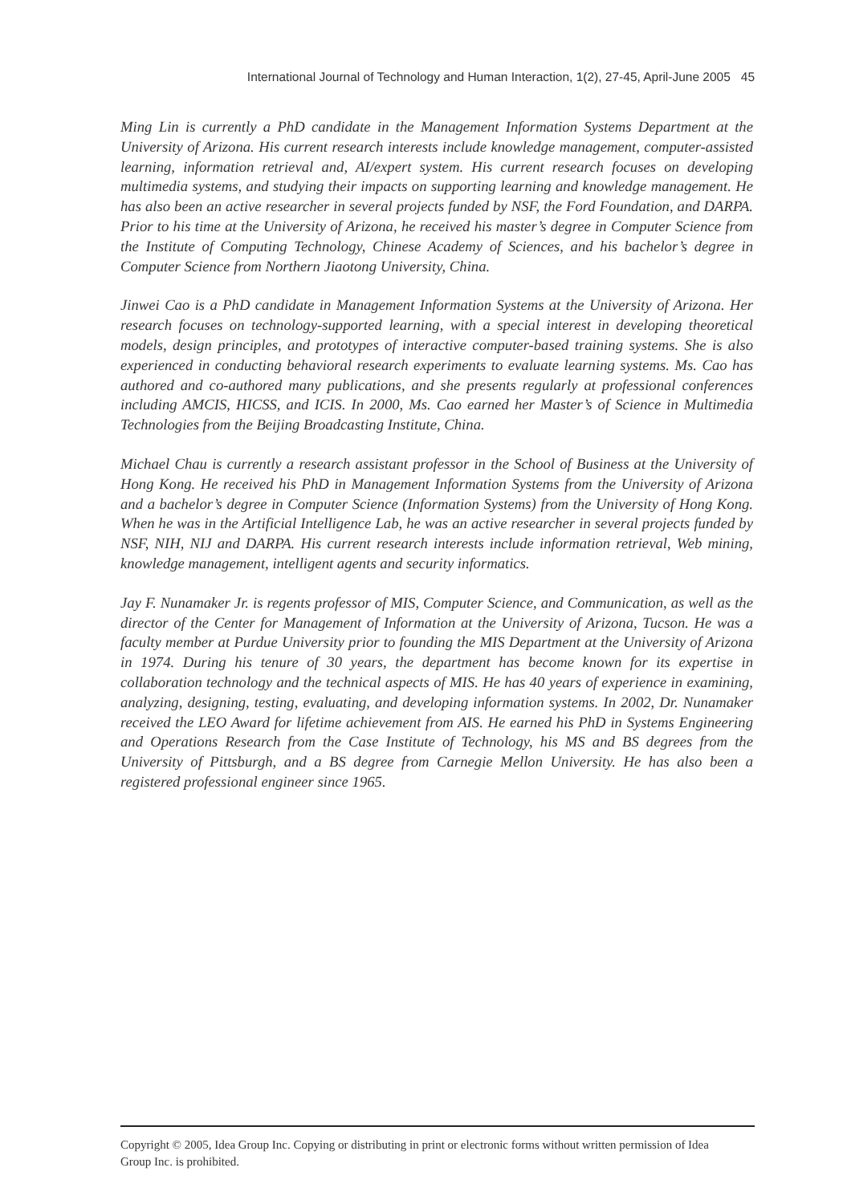International Journal of Technology and Human Interaction, 1(2), 27-45, April-June 2005 45
Ming Lin is currently a PhD candidate in the Management Information Systems Department at the University of Arizona. His current research interests include knowledge management, computer-assisted learning, information retrieval and, AI/expert system. His current research focuses on developing multimedia systems, and studying their impacts on supporting learning and knowledge management. He has also been an active researcher in several projects funded by NSF, the Ford Foundation, and DARPA. Prior to his time at the University of Arizona, he received his master’s degree in Computer Science from the Institute of Computing Technology, Chinese Academy of Sciences, and his bachelor’s degree in Computer Science from Northern Jiaotong University, China.
Jinwei Cao is a PhD candidate in Management Information Systems at the University of Arizona. Her research focuses on technology-supported learning, with a special interest in developing theoretical models, design principles, and prototypes of interactive computer-based training systems. She is also experienced in conducting behavioral research experiments to evaluate learning systems. Ms. Cao has authored and co-authored many publications, and she presents regularly at professional conferences including AMCIS, HICSS, and ICIS. In 2000, Ms. Cao earned her Master’s of Science in Multimedia Technologies from the Beijing Broadcasting Institute, China.
Michael Chau is currently a research assistant professor in the School of Business at the University of Hong Kong. He received his PhD in Management Information Systems from the University of Arizona and a bachelor’s degree in Computer Science (Information Systems) from the University of Hong Kong. When he was in the Artificial Intelligence Lab, he was an active researcher in several projects funded by NSF, NIH, NIJ and DARPA. His current research interests include information retrieval, Web mining, knowledge management, intelligent agents and security informatics.
Jay F. Nunamaker Jr. is regents professor of MIS, Computer Science, and Communication, as well as the director of the Center for Management of Information at the University of Arizona, Tucson. He was a faculty member at Purdue University prior to founding the MIS Department at the University of Arizona in 1974. During his tenure of 30 years, the department has become known for its expertise in collaboration technology and the technical aspects of MIS. He has 40 years of experience in examining, analyzing, designing, testing, evaluating, and developing information systems. In 2002, Dr. Nunamaker received the LEO Award for lifetime achievement from AIS. He earned his PhD in Systems Engineering and Operations Research from the Case Institute of Technology, his MS and BS degrees from the University of Pittsburgh, and a BS degree from Carnegie Mellon University. He has also been a registered professional engineer since 1965.
Copyright © 2005, Idea Group Inc. Copying or distributing in print or electronic forms without written permission of Idea Group Inc. is prohibited.